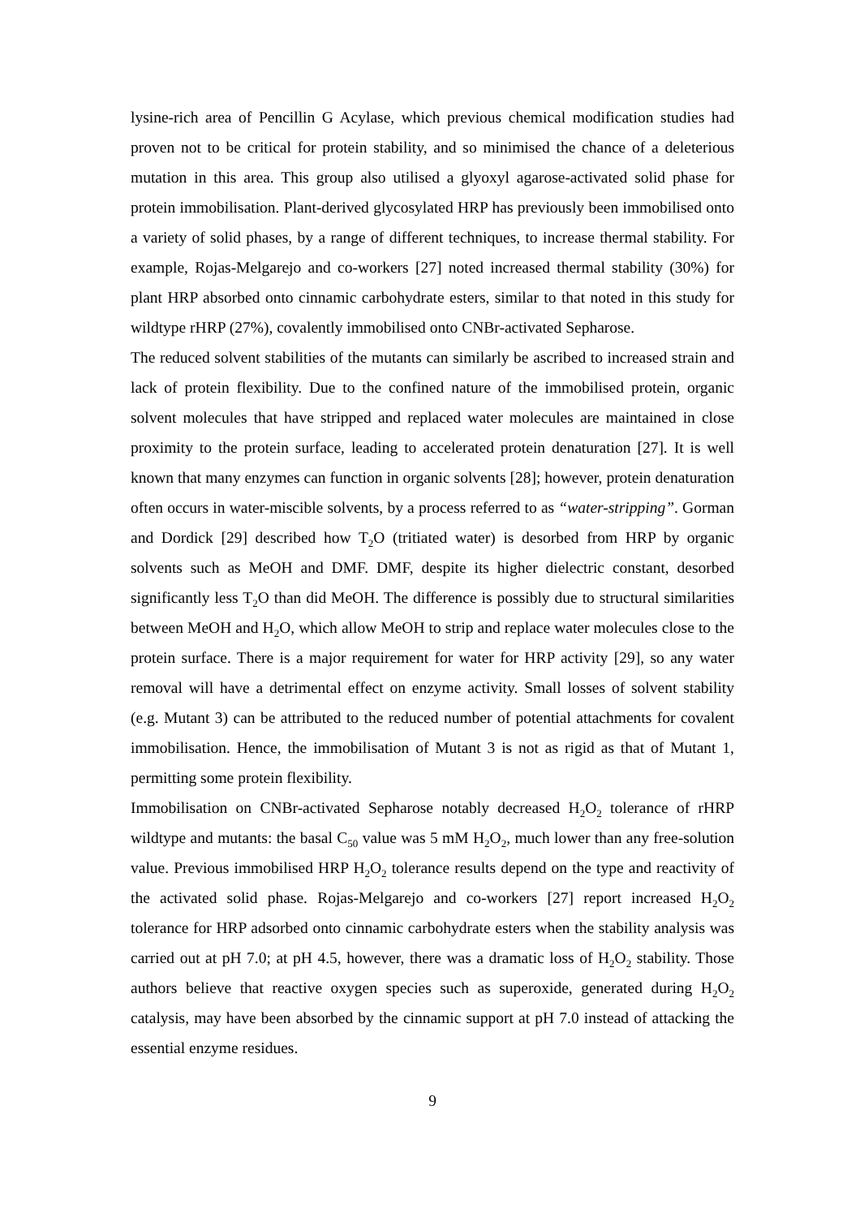lysine-rich area of Pencillin G Acylase, which previous chemical modification studies had proven not to be critical for protein stability, and so minimised the chance of a deleterious mutation in this area. This group also utilised a glyoxyl agarose-activated solid phase for protein immobilisation. Plant-derived glycosylated HRP has previously been immobilised onto a variety of solid phases, by a range of different techniques, to increase thermal stability. For example, Rojas-Melgarejo and co-workers [27] noted increased thermal stability (30%) for plant HRP absorbed onto cinnamic carbohydrate esters, similar to that noted in this study for wildtype rHRP (27%), covalently immobilised onto CNBr-activated Sepharose.
The reduced solvent stabilities of the mutants can similarly be ascribed to increased strain and lack of protein flexibility. Due to the confined nature of the immobilised protein, organic solvent molecules that have stripped and replaced water molecules are maintained in close proximity to the protein surface, leading to accelerated protein denaturation [27]. It is well known that many enzymes can function in organic solvents [28]; however, protein denaturation often occurs in water-miscible solvents, by a process referred to as “water-stripping”. Gorman and Dordick [29] described how T<sub>2</sub>O (tritiated water) is desorbed from HRP by organic solvents such as MeOH and DMF. DMF, despite its higher dielectric constant, desorbed significantly less T<sub>2</sub>O than did MeOH. The difference is possibly due to structural similarities between MeOH and H<sub>2</sub>O, which allow MeOH to strip and replace water molecules close to the protein surface. There is a major requirement for water for HRP activity [29], so any water removal will have a detrimental effect on enzyme activity. Small losses of solvent stability (e.g. Mutant 3) can be attributed to the reduced number of potential attachments for covalent immobilisation. Hence, the immobilisation of Mutant 3 is not as rigid as that of Mutant 1, permitting some protein flexibility.
Immobilisation on CNBr-activated Sepharose notably decreased H<sub>2</sub>O<sub>2</sub> tolerance of rHRP wildtype and mutants: the basal C<sub>50</sub> value was 5 mM H<sub>2</sub>O<sub>2</sub>, much lower than any free-solution value. Previous immobilised HRP H<sub>2</sub>O<sub>2</sub> tolerance results depend on the type and reactivity of the activated solid phase. Rojas-Melgarejo and co-workers [27] report increased H<sub>2</sub>O<sub>2</sub> tolerance for HRP adsorbed onto cinnamic carbohydrate esters when the stability analysis was carried out at pH 7.0; at pH 4.5, however, there was a dramatic loss of H<sub>2</sub>O<sub>2</sub> stability. Those authors believe that reactive oxygen species such as superoxide, generated during H<sub>2</sub>O<sub>2</sub> catalysis, may have been absorbed by the cinnamic support at pH 7.0 instead of attacking the essential enzyme residues.
9